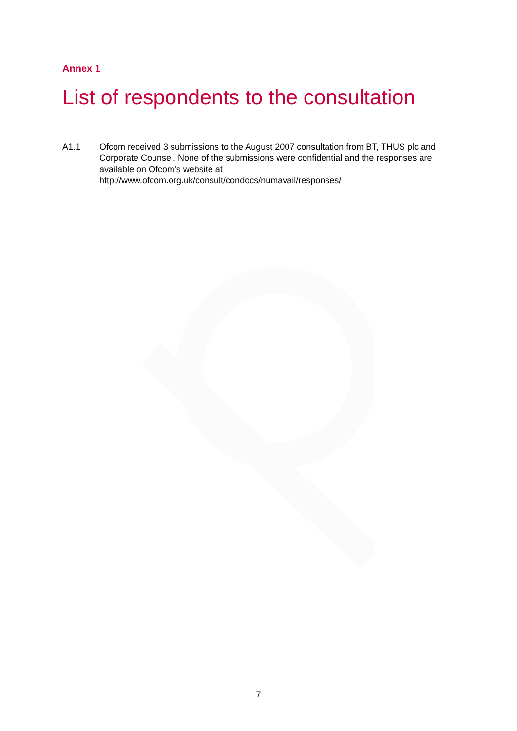Annex 1
List of respondents to the consultation
A1.1 Ofcom received 3 submissions to the August 2007 consultation from BT, THUS plc and Corporate Counsel. None of the submissions were confidential and the responses are available on Ofcom’s website at
http://www.ofcom.org.uk/consult/condocs/numavail/responses/
7